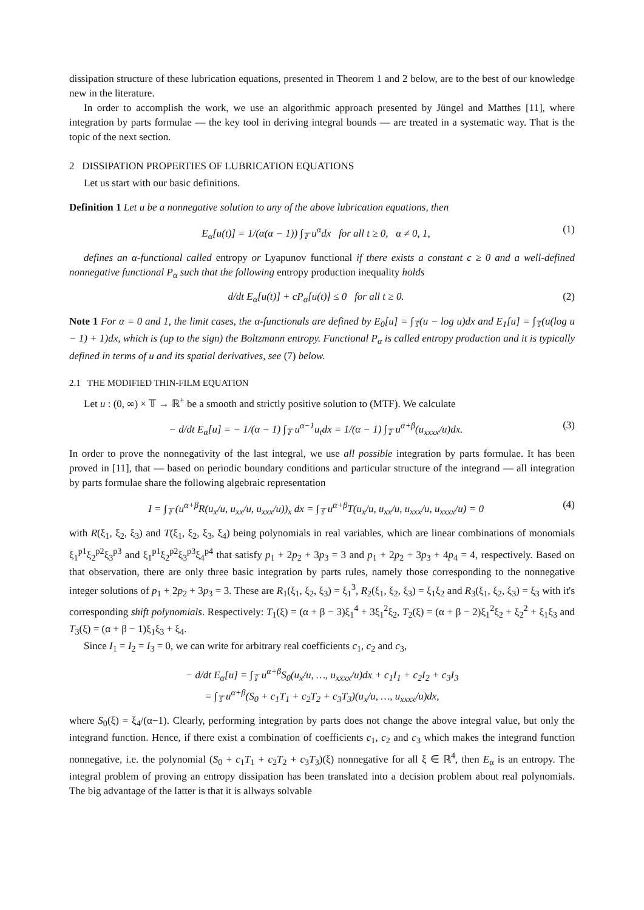dissipation structure of these lubrication equations, presented in Theorem 1 and 2 below, are to the best of our knowledge new in the literature.
In order to accomplish the work, we use an algorithmic approach presented by Jüngel and Matthes [11], where integration by parts formulae — the key tool in deriving integral bounds — are treated in a systematic way. That is the topic of the next section.
2 DISSIPATION PROPERTIES OF LUBRICATION EQUATIONS
Let us start with our basic definitions.
Definition 1 Let u be a nonnegative solution to any of the above lubrication equations, then
E<sub>α</sub>[u(t)] = 1/(α(α − 1)) ∫<sub>𝕋</sub> u<sup>α</sup>dx for all t ≥ 0, α ≠ 0, 1, (1)
defines an α-functional called entropy or Lyapunov functional if there exists a constant c ≥ 0 and a well-defined nonnegative functional P<sub>α</sub> such that the following entropy production inequality holds
d/dt E<sub>α</sub>[u(t)] + cP<sub>α</sub>[u(t)] ≤ 0 for all t ≥ 0. (2)
Note 1 For α = 0 and 1, the limit cases, the α-functionals are defined by E<sub>0</sub>[u] = ∫<sub>𝕋</sub>(u − log u)dx and E<sub>1</sub>[u] = ∫<sub>𝕋</sub>(u(log u − 1) + 1)dx, which is (up to the sign) the Boltzmann entropy. Functional P<sub>α</sub> is called entropy production and it is typically defined in terms of u and its spatial derivatives, see (7) below.
2.1 THE MODIFIED THIN-FILM EQUATION
Let u : (0, ∞) × 𝕋 → ℝ<sup>+</sup> be a smooth and strictly positive solution to (MTF). We calculate
− d/dt E<sub>α</sub>[u] = − 1/(α − 1) ∫<sub>𝕋</sub> u<sup>α−1</sup>u<sub>t</sub>dx = 1/(α − 1) ∫<sub>𝕋</sub> u<sup>α+β</sup>(u<sub>xxxx</sub>/u)dx. (3)
In order to prove the nonnegativity of the last integral, we use all possible integration by parts formulae. It has been proved in [11], that — based on periodic boundary conditions and particular structure of the integrand — all integration by parts formulae share the following algebraic representation
I = ∫<sub>𝕋</sub> (u<sup>α+β</sup>R(u<sub>x</sub>/u, u<sub>xx</sub>/u, u<sub>xxx</sub>/u))<sub>x</sub> dx = ∫<sub>𝕋</sub> u<sup>α+β</sup>T(u<sub>x</sub>/u, u<sub>xx</sub>/u, u<sub>xxx</sub>/u, u<sub>xxxx</sub>/u) = 0 (4)
with R(ξ<sub>1</sub>, ξ<sub>2</sub>, ξ<sub>3</sub>) and T(ξ<sub>1</sub>, ξ<sub>2</sub>, ξ<sub>3</sub>, ξ<sub>4</sub>) being polynomials in real variables, which are linear combinations of monomials ξ<sub>1</sub><sup>p1</sup>ξ<sub>2</sub><sup>p2</sup>ξ<sub>3</sub><sup>p3</sup> and ξ<sub>1</sub><sup>p1</sup>ξ<sub>2</sub><sup>p2</sup>ξ<sub>3</sub><sup>p3</sup>ξ<sub>4</sub><sup>p4</sup> that satisfy p<sub>1</sub> + 2p<sub>2</sub> + 3p<sub>3</sub> = 3 and p<sub>1</sub> + 2p<sub>2</sub> + 3p<sub>3</sub> + 4p<sub>4</sub> = 4, respectively. Based on that observation, there are only three basic integration by parts rules, namely those corresponding to the nonnegative integer solutions of p<sub>1</sub> + 2p<sub>2</sub> + 3p<sub>3</sub> = 3. These are R<sub>1</sub>(ξ<sub>1</sub>, ξ<sub>2</sub>, ξ<sub>3</sub>) = ξ<sub>1</sub><sup>3</sup>, R<sub>2</sub>(ξ<sub>1</sub>, ξ<sub>2</sub>, ξ<sub>3</sub>) = ξ<sub>1</sub>ξ<sub>2</sub> and R<sub>3</sub>(ξ<sub>1</sub>, ξ<sub>2</sub>, ξ<sub>3</sub>) = ξ<sub>3</sub> with it's corresponding shift polynomials. Respectively: T<sub>1</sub>(ξ) = (α + β − 3)ξ<sub>1</sub><sup>4</sup> + 3ξ<sub>1</sub><sup>2</sup>ξ<sub>2</sub>, T<sub>2</sub>(ξ) = (α + β − 2)ξ<sub>1</sub><sup>2</sup>ξ<sub>2</sub> + ξ<sub>2</sub><sup>2</sup> + ξ<sub>1</sub>ξ<sub>3</sub> and T<sub>3</sub>(ξ) = (α + β − 1)ξ<sub>1</sub>ξ<sub>3</sub> + ξ<sub>4</sub>.
Since I<sub>1</sub> = I<sub>2</sub> = I<sub>3</sub> = 0, we can write for arbitrary real coefficients c<sub>1</sub>, c<sub>2</sub> and c<sub>3</sub>,
− d/dt E<sub>α</sub>[u] = ∫<sub>𝕋</sub> u<sup>α+β</sup>S<sub>0</sub>(u<sub>x</sub>/u, …, u<sub>xxxx</sub>/u)dx + c<sub>1</sub>I<sub>1</sub> + c<sub>2</sub>I<sub>2</sub> + c<sub>3</sub>I<sub>3</sub>
= ∫<sub>𝕋</sub> u<sup>α+β</sup>(S<sub>0</sub> + c<sub>1</sub>T<sub>1</sub> + c<sub>2</sub>T<sub>2</sub> + c<sub>3</sub>T<sub>3</sub>)(u<sub>x</sub>/u, …, u<sub>xxxx</sub>/u)dx,
where S<sub>0</sub>(ξ) = ξ<sub>4</sub>/(α−1). Clearly, performing integration by parts does not change the above integral value, but only the integrand function. Hence, if there exist a combination of coefficients c<sub>1</sub>, c<sub>2</sub> and c<sub>3</sub> which makes the integrand function nonnegative, i.e. the polynomial (S<sub>0</sub> + c<sub>1</sub>T<sub>1</sub> + c<sub>2</sub>T<sub>2</sub> + c<sub>3</sub>T<sub>3</sub>)(ξ) nonnegative for all ξ ∈ ℝ<sup>4</sup>, then E<sub>α</sub> is an entropy. The integral problem of proving an entropy dissipation has been translated into a decision problem about real polynomials. The big advantage of the latter is that it is allways solvable